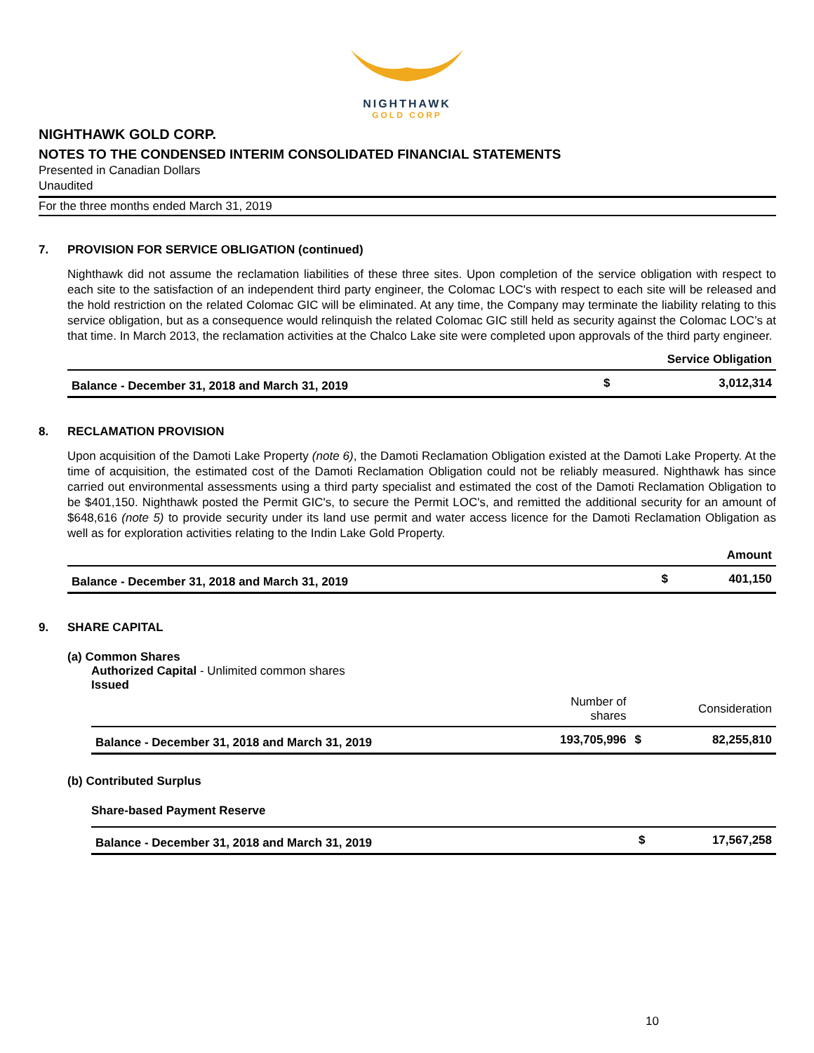NIGHTHAWK
GOLD CORP
NIGHTHAWK GOLD CORP.
NOTES TO THE CONDENSED INTERIM CONSOLIDATED FINANCIAL STATEMENTS
Presented in Canadian Dollars
Unaudited
For the three months ended March 31, 2019
7. PROVISION FOR SERVICE OBLIGATION (continued)
Nighthawk did not assume the reclamation liabilities of these three sites. Upon completion of the service obligation with respect to each site to the satisfaction of an independent third party engineer, the Colomac LOC's with respect to each site will be released and the hold restriction on the related Colomac GIC will be eliminated. At any time, the Company may terminate the liability relating to this service obligation, but as a consequence would relinquish the related Colomac GIC still held as security against the Colomac LOC’s at that time. In March 2013, the reclamation activities at the Chalco Lake site were completed upon approvals of the third party engineer.
| | Service Obligation | |
| --- | --- | --- |
| Balance - December 31, 2018 and March 31, 2019 | $ | 3,012,314 |
8. RECLAMATION PROVISION
Upon acquisition of the Damoti Lake Property (note 6), the Damoti Reclamation Obligation existed at the Damoti Lake Property. At the time of acquisition, the estimated cost of the Damoti Reclamation Obligation could not be reliably measured. Nighthawk has since carried out environmental assessments using a third party specialist and estimated the cost of the Damoti Reclamation Obligation to be $401,150. Nighthawk posted the Permit GIC's, to secure the Permit LOC's, and remitted the additional security for an amount of $648,616 (note 5) to provide security under its land use permit and water access licence for the Damoti Reclamation Obligation as well as for exploration activities relating to the Indin Lake Gold Property.
| | Amount | |
| --- | --- | --- |
| Balance - December 31, 2018 and March 31, 2019 | $ | 401,150 |
9. SHARE CAPITAL
(a) Common Shares
Authorized Capital - Unlimited common shares
Issued
| | Number of shares | | Consideration |
| --- | --- | --- | --- |
| Balance - December 31, 2018 and March 31, 2019 | 193,705,996 | $ | 82,255,810 |
(b) Contributed Surplus
Share-based Payment Reserve
| Balance - December 31, 2018 and March 31, 2019 | $ | 17,567,258 |
10